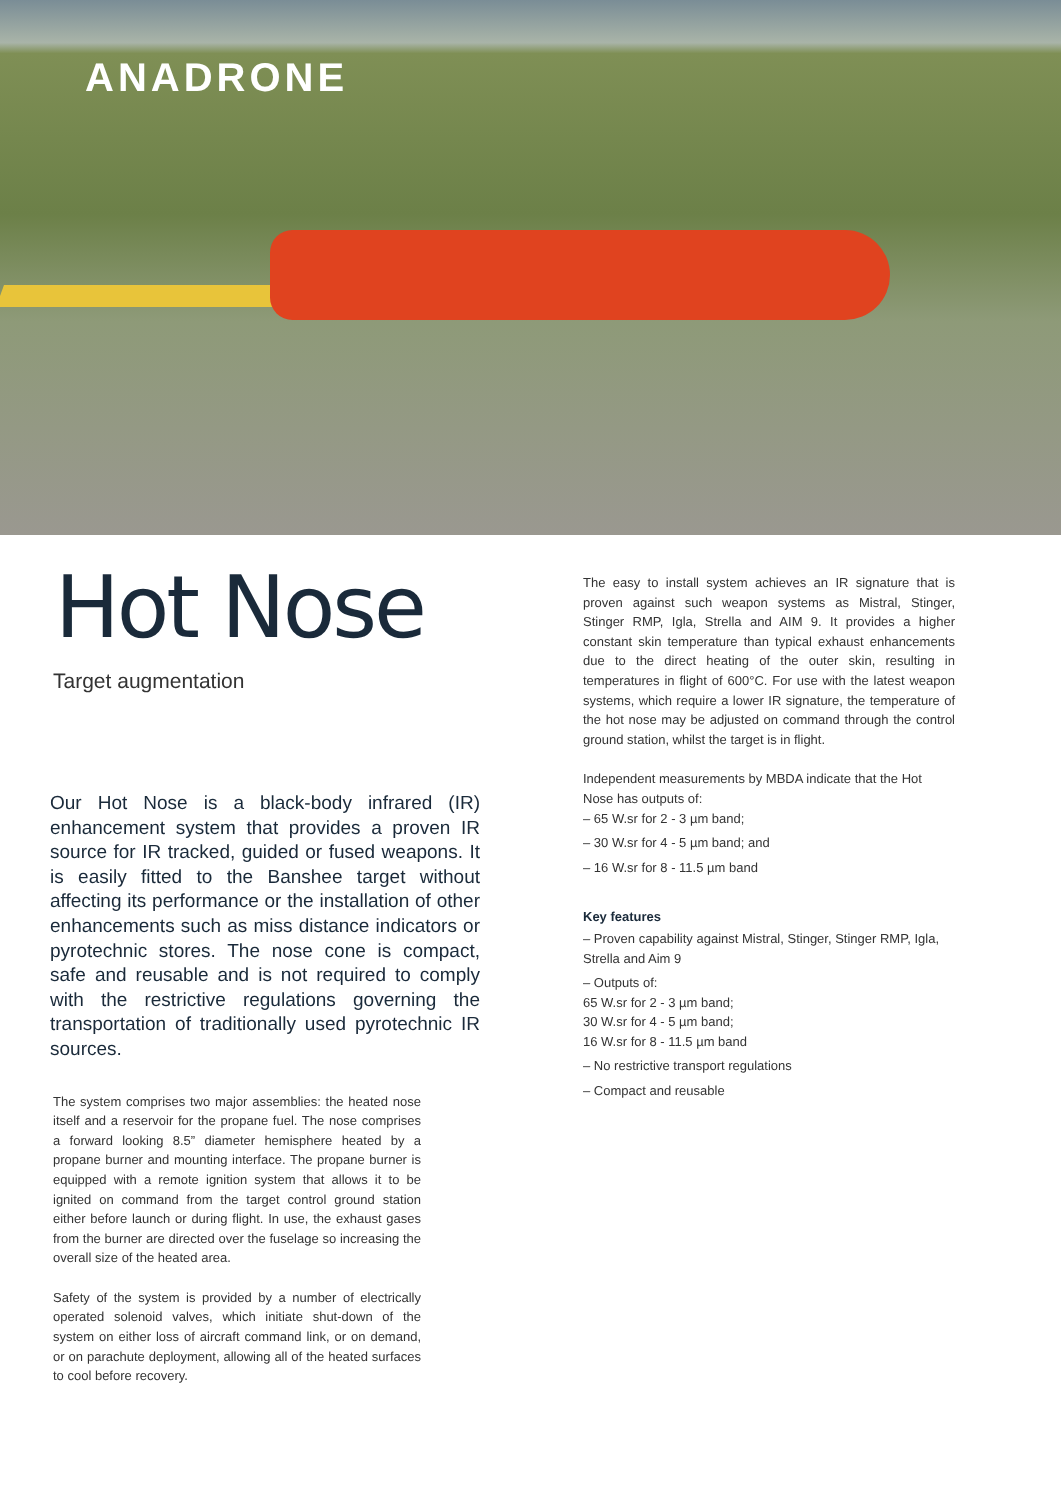ANADRONE
Hot Nose
Target augmentation
Our Hot Nose is a black-body infrared (IR) enhancement system that provides a proven IR source for IR tracked, guided or fused weapons. It is easily fitted to the Banshee target without affecting its performance or the installation of other enhancements such as miss distance indicators or pyrotechnic stores. The nose cone is compact, safe and reusable and is not required to comply with the restrictive regulations governing the transportation of traditionally used pyrotechnic IR sources.
The system comprises two major assemblies: the heated nose itself and a reservoir for the propane fuel. The nose comprises a forward looking 8.5” diameter hemisphere heated by a propane burner and mounting interface. The propane burner is equipped with a remote ignition system that allows it to be ignited on command from the target control ground station either before launch or during flight. In use, the exhaust gases from the burner are directed over the fuselage so increasing the overall size of the heated area.
Safety of the system is provided by a number of electrically operated solenoid valves, which initiate shut-down of the system on either loss of aircraft command link, or on demand, or on parachute deployment, allowing all of the heated surfaces to cool before recovery.
The easy to install system achieves an IR signature that is proven against such weapon systems as Mistral, Stinger, Stinger RMP, Igla, Strella and AIM 9. It provides a higher constant skin temperature than typical exhaust enhancements due to the direct heating of the outer skin, resulting in temperatures in flight of 600°C. For use with the latest weapon systems, which require a lower IR signature, the temperature of the hot nose may be adjusted on command through the control ground station, whilst the target is in flight.
Independent measurements by MBDA indicate that the Hot Nose has outputs of:
– 65 W.sr for 2 - 3 µm band;
– 30 W.sr for 4 - 5 µm band; and
– 16 W.sr for 8 - 11.5 µm band
Key features
– Proven capability against Mistral, Stinger, Stinger RMP, Igla, Strella and Aim 9
– Outputs of:
65 W.sr for 2 - 3 µm band;
30 W.sr for 4 - 5 µm band;
16 W.sr for 8 - 11.5 µm band
– No restrictive transport regulations
– Compact and reusable